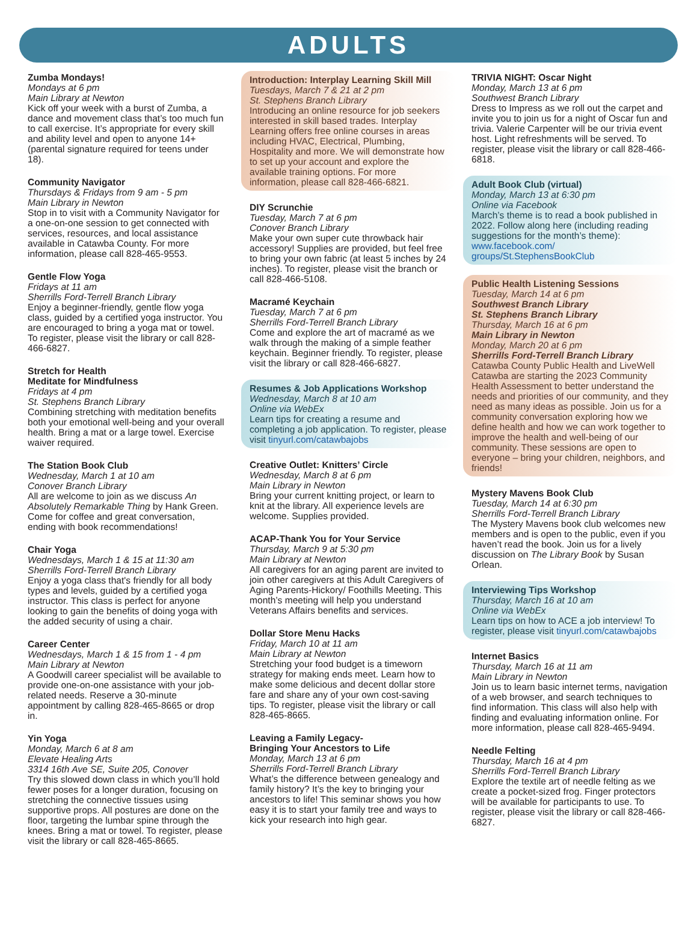ADULTS
Zumba Mondays!
Mondays at 6 pm
Main Library at Newton
Kick off your week with a burst of Zumba, a dance and movement class that’s too much fun to call exercise. It’s appropriate for every skill and ability level and open to anyone 14+ (parental signature required for teens under 18).
Community Navigator
Thursdays & Fridays from 9 am - 5 pm
Main Library in Newton
Stop in to visit with a Community Navigator for a one-on-one session to get connected with services, resources, and local assistance available in Catawba County. For more information, please call 828-465-9553.
Gentle Flow Yoga
Fridays at 11 am
Sherrills Ford-Terrell Branch Library
Enjoy a beginner-friendly, gentle flow yoga class, guided by a certified yoga instructor. You are encouraged to bring a yoga mat or towel. To register, please visit the library or call 828-466-6827.
Stretch for Health
Meditate for Mindfulness
Fridays at 4 pm
St. Stephens Branch Library
Combining stretching with meditation benefits both your emotional well-being and your overall health. Bring a mat or a large towel. Exercise waiver required.
The Station Book Club
Wednesday, March 1 at 10 am
Conover Branch Library
All are welcome to join as we discuss An Absolutely Remarkable Thing by Hank Green. Come for coffee and great conversation, ending with book recommendations!
Chair Yoga
Wednesdays, March 1 & 15 at 11:30 am
Sherrills Ford-Terrell Branch Library
Enjoy a yoga class that's friendly for all body types and levels, guided by a certified yoga instructor. This class is perfect for anyone looking to gain the benefits of doing yoga with the added security of using a chair.
Career Center
Wednesdays, March 1 & 15 from 1 - 4 pm
Main Library at Newton
A Goodwill career specialist will be available to provide one-on-one assistance with your job-related needs. Reserve a 30-minute appointment by calling 828-465-8665 or drop in.
Yin Yoga
Monday, March 6 at 8 am
Elevate Healing Arts
3314 16th Ave SE, Suite 205, Conover
Try this slowed down class in which you’ll hold fewer poses for a longer duration, focusing on stretching the connective tissues using supportive props. All postures are done on the floor, targeting the lumbar spine through the knees. Bring a mat or towel. To register, please visit the library or call 828-465-8665.
Introduction: Interplay Learning Skill Mill
Tuesdays, March 7 & 21 at 2 pm
St. Stephens Branch Library
Introducing an online resource for job seekers interested in skill based trades. Interplay Learning offers free online courses in areas including HVAC, Electrical, Plumbing, Hospitality and more. We will demonstrate how to set up your account and explore the available training options. For more information, please call 828-466-6821.
DIY Scrunchie
Tuesday, March 7 at 6 pm
Conover Branch Library
Make your own super cute throwback hair accessory! Supplies are provided, but feel free to bring your own fabric (at least 5 inches by 24 inches). To register, please visit the branch or call 828-466-5108.
Macramé Keychain
Tuesday, March 7 at 6 pm
Sherrills Ford-Terrell Branch Library
Come and explore the art of macramé as we walk through the making of a simple feather keychain. Beginner friendly. To register, please visit the library or call 828-466-6827.
Resumes & Job Applications Workshop
Wednesday, March 8 at 10 am
Online via WebEx
Learn tips for creating a resume and completing a job application. To register, please visit tinyurl.com/catawbajobs
Creative Outlet: Knitters’ Circle
Wednesday, March 8 at 6 pm
Main Library in Newton
Bring your current knitting project, or learn to knit at the library. All experience levels are welcome. Supplies provided.
ACAP-Thank You for Your Service
Thursday, March 9 at 5:30 pm
Main Library at Newton
All caregivers for an aging parent are invited to join other caregivers at this Adult Caregivers of Aging Parents-Hickory/ Foothills Meeting. This month’s meeting will help you understand Veterans Affairs benefits and services.
Dollar Store Menu Hacks
Friday, March 10 at 11 am
Main Library at Newton
Stretching your food budget is a timeworn strategy for making ends meet. Learn how to make some delicious and decent dollar store fare and share any of your own cost-saving tips. To register, please visit the library or call 828-465-8665.
Leaving a Family Legacy-
Bringing Your Ancestors to Life
Monday, March 13 at 6 pm
Sherrills Ford-Terrell Branch Library
What’s the difference between genealogy and family history? It’s the key to bringing your ancestors to life! This seminar shows you how easy it is to start your family tree and ways to kick your research into high gear.
TRIVIA NIGHT: Oscar Night
Monday, March 13 at 6 pm
Southwest Branch Library
Dress to Impress as we roll out the carpet and invite you to join us for a night of Oscar fun and trivia. Valerie Carpenter will be our trivia event host. Light refreshments will be served. To register, please visit the library or call 828-466-6818.
Adult Book Club (virtual)
Monday, March 13 at 6:30 pm
Online via Facebook
March’s theme is to read a book published in 2022. Follow along here (including reading suggestions for the month’s theme): www.facebook.com/ groups/St.StephensBookClub
Public Health Listening Sessions
Tuesday, March 14 at 6 pm
Southwest Branch Library
St. Stephens Branch Library
Thursday, March 16 at 6 pm
Main Library in Newton
Monday, March 20 at 6 pm
Sherrills Ford-Terrell Branch Library
Catawba County Public Health and LiveWell Catawba are starting the 2023 Community Health Assessment to better understand the needs and priorities of our community, and they need as many ideas as possible. Join us for a community conversation exploring how we define health and how we can work together to improve the health and well-being of our community. These sessions are open to everyone – bring your children, neighbors, and friends!
Mystery Mavens Book Club
Tuesday, March 14 at 6:30 pm
Sherrills Ford-Terrell Branch Library
The Mystery Mavens book club welcomes new members and is open to the public, even if you haven’t read the book. Join us for a lively discussion on The Library Book by Susan Orlean.
Interviewing Tips Workshop
Thursday, March 16 at 10 am
Online via WebEx
Learn tips on how to ACE a job interview! To register, please visit tinyurl.com/catawbajobs
Internet Basics
Thursday, March 16 at 11 am
Main Library in Newton
Join us to learn basic internet terms, navigation of a web browser, and search techniques to find information. This class will also help with finding and evaluating information online. For more information, please call 828-465-9494.
Needle Felting
Thursday, March 16 at 4 pm
Sherrills Ford-Terrell Branch Library
Explore the textile art of needle felting as we create a pocket-sized frog. Finger protectors will be available for participants to use. To register, please visit the library or call 828-466-6827.